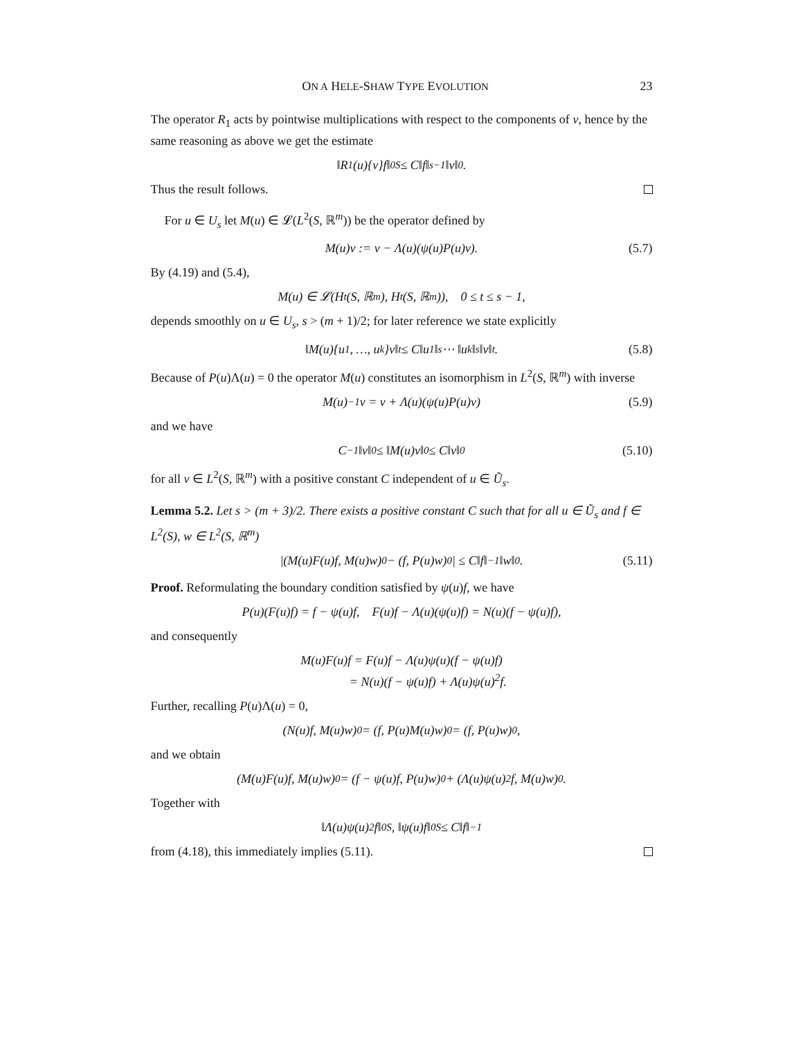ON A HELE-SHAW TYPE EVOLUTION 23
The operator R<sub>1</sub> acts by pointwise multiplications with respect to the components of v, hence by the same reasoning as above we get the estimate
‖R<sub>1</sub>(u){v}f‖<sub>0</sub><sup>S</sup> ≤ C‖f‖<sub>s−1</sub>‖v‖<sub>0</sub>.
Thus the result follows.
For u ∈ U<sub>s</sub> let M(u) ∈ 𝓛(L<sup>2</sup>(S, ℝ<sup>m</sup>)) be the operator defined by
M(u)v := v − Λ(u)(ψ(u)P(u)v). (5.7)
By (4.19) and (5.4),
M(u) ∈ 𝓛(H<sup>t</sup>(S, ℝ<sup>m</sup>), H<sup>t</sup>(S, ℝ<sup>m</sup>)), 0 ≤ t ≤ s − 1,
depends smoothly on u ∈ U<sub>s</sub>, s > (m + 1)/2; for later reference we state explicitly
‖M(u){u<sub>1</sub>, …, u<sub>k</sub>}v‖<sub>t</sub> ≤ C‖u<sub>1</sub>‖<sub>s</sub> ⋯ ‖u<sub>k</sub>‖<sub>s</sub>‖v‖<sub>t</sub>. (5.8)
Because of P(u)Λ(u) = 0 the operator M(u) constitutes an isomorphism in L<sup>2</sup>(S, ℝ<sup>m</sup>) with inverse
M(u)<sup>−1</sup>v = v + Λ(u)(ψ(u)P(u)v) (5.9)
and we have
C<sup>−1</sup>‖v‖<sub>0</sub> ≤ ‖M(u)v‖<sub>0</sub> ≤ C‖v‖<sub>0</sub> (5.10)
for all v ∈ L<sup>2</sup>(S, ℝ<sup>m</sup>) with a positive constant C independent of u ∈ Ũ<sub>s</sub>.
Lemma 5.2. Let s > (m + 3)/2. There exists a positive constant C such that for all u ∈ Ũ<sub>s</sub> and f ∈ L<sup>2</sup>(S), w ∈ L<sup>2</sup>(S, ℝ<sup>m</sup>)
|(M(u)F(u)f, M(u)w)<sub>0</sub> − (f, P(u)w)<sub>0</sub>| ≤ C‖f‖<sub>−1</sub>‖w‖<sub>0</sub>. (5.11)
Proof. Reformulating the boundary condition satisfied by ψ(u)f, we have
P(u)(F(u)f) = f − ψ(u)f, F(u)f − Λ(u)(ψ(u)f) = N(u)(f − ψ(u)f),
and consequently
M(u)F(u)f = F(u)f − Λ(u)ψ(u)(f − ψ(u)f)
= N(u)(f − ψ(u)f) + Λ(u)ψ(u)<sup>2</sup>f.
Further, recalling P(u)Λ(u) = 0,
(N(u)f, M(u)w)<sub>0</sub> = (f, P(u)M(u)w)<sub>0</sub> = (f, P(u)w)<sub>0</sub>,
and we obtain
(M(u)F(u)f, M(u)w)<sub>0</sub> = (f − ψ(u)f, P(u)w)<sub>0</sub> + (Λ(u)ψ(u)<sup>2</sup>f, M(u)w)<sub>0</sub>.
Together with
‖Λ(u)ψ(u)<sup>2</sup>f‖<sub>0</sub><sup>S</sup>, ‖ψ(u)f‖<sub>0</sub><sup>S</sup> ≤ C‖f‖<sub>−1</sub>
from (4.18), this immediately implies (5.11).